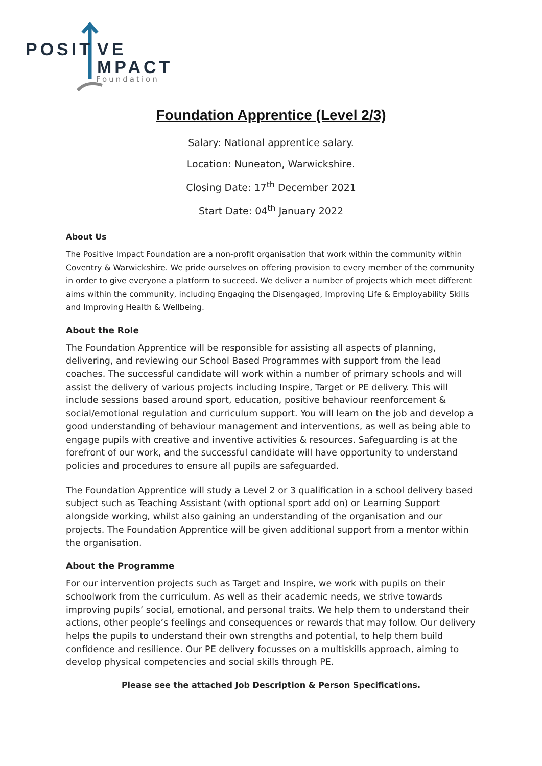POSIT VE
MPACT
Foundation
Foundation Apprentice (Level 2/3)
Salary: National apprentice salary.
Location: Nuneaton, Warwickshire.
Closing Date: 17<sup>th</sup> December 2021
Start Date: 04<sup>th</sup> January 2022
About Us
The Positive Impact Foundation are a non-profit organisation that work within the community within Coventry & Warwickshire. We pride ourselves on offering provision to every member of the community in order to give everyone a platform to succeed. We deliver a number of projects which meet different aims within the community, including Engaging the Disengaged, Improving Life & Employability Skills and Improving Health & Wellbeing.
About the Role
The Foundation Apprentice will be responsible for assisting all aspects of planning, delivering, and reviewing our School Based Programmes with support from the lead coaches. The successful candidate will work within a number of primary schools and will assist the delivery of various projects including Inspire, Target or PE delivery. This will include sessions based around sport, education, positive behaviour reenforcement & social/emotional regulation and curriculum support. You will learn on the job and develop a good understanding of behaviour management and interventions, as well as being able to engage pupils with creative and inventive activities & resources. Safeguarding is at the forefront of our work, and the successful candidate will have opportunity to understand policies and procedures to ensure all pupils are safeguarded.
The Foundation Apprentice will study a Level 2 or 3 qualification in a school delivery based subject such as Teaching Assistant (with optional sport add on) or Learning Support alongside working, whilst also gaining an understanding of the organisation and our projects. The Foundation Apprentice will be given additional support from a mentor within the organisation.
About the Programme
For our intervention projects such as Target and Inspire, we work with pupils on their schoolwork from the curriculum. As well as their academic needs, we strive towards improving pupils’ social, emotional, and personal traits. We help them to understand their actions, other people’s feelings and consequences or rewards that may follow. Our delivery helps the pupils to understand their own strengths and potential, to help them build confidence and resilience. Our PE delivery focusses on a multiskills approach, aiming to develop physical competencies and social skills through PE.
Please see the attached Job Description & Person Specifications.